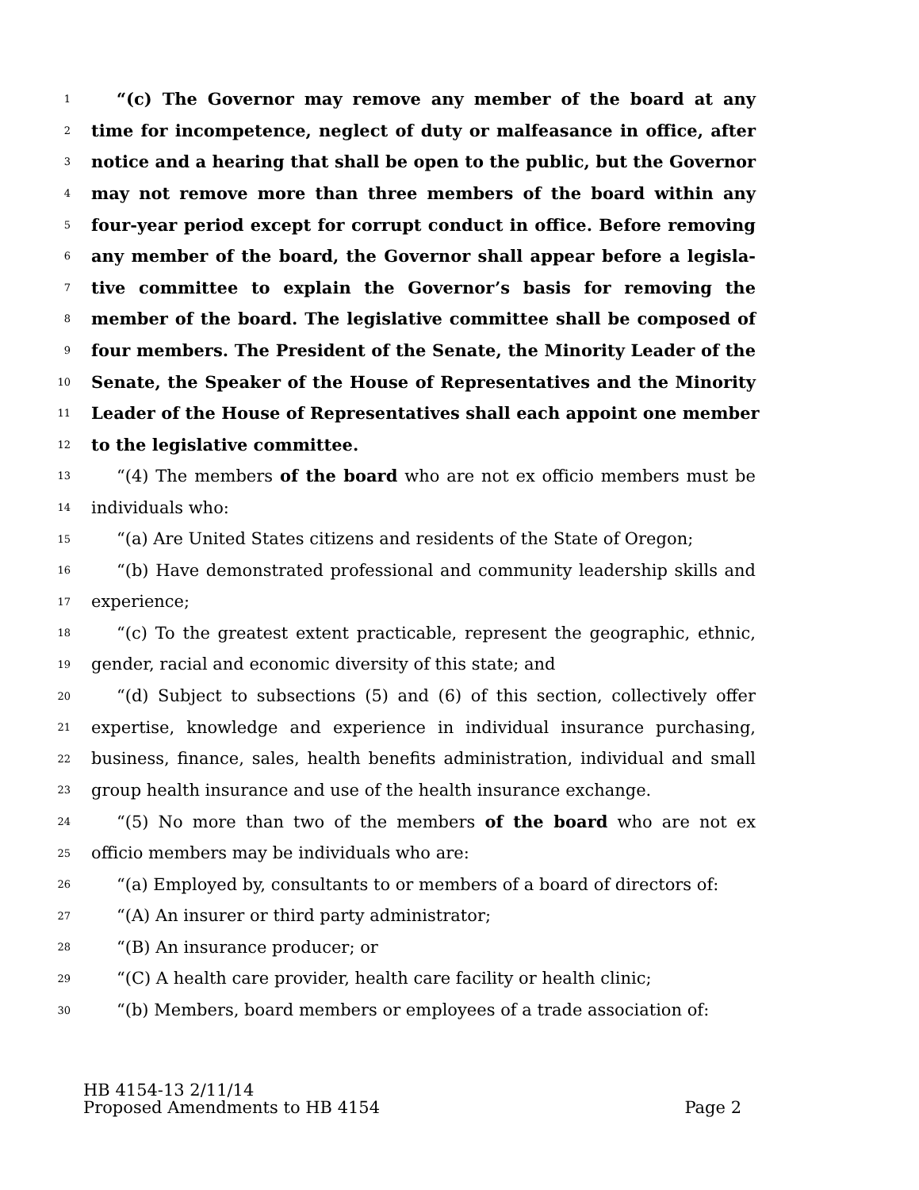1
“(c) The Governor may remove any member of the board at any
2
time for incompetence, neglect of duty or malfeasance in office, after
3
notice and a hearing that shall be open to the public, but the Governor
4
may not remove more than three members of the board within any
5
four-year period except for corrupt conduct in office. Before removing
6
any member of the board, the Governor shall appear before a legisla-
7
tive committee to explain the Governor’s basis for removing the
8
member of the board. The legislative committee shall be composed of
9
four members. The President of the Senate, the Minority Leader of the
10
Senate, the Speaker of the House of Representatives and the Minority
11
Leader of the House of Representatives shall each appoint one member
12
to the legislative committee.
13
“(4) The members of the board who are not ex officio members must be
14
individuals who:
15
“(a) Are United States citizens and residents of the State of Oregon;
16
“(b) Have demonstrated professional and community leadership skills and
17
experience;
18
“(c) To the greatest extent practicable, represent the geographic, ethnic,
19
gender, racial and economic diversity of this state; and
20
“(d) Subject to subsections (5) and (6) of this section, collectively offer
21
expertise, knowledge and experience in individual insurance purchasing,
22
business, finance, sales, health benefits administration, individual and small
23
group health insurance and use of the health insurance exchange.
24
“(5) No more than two of the members of the board who are not ex
25
officio members may be individuals who are:
26
“(a) Employed by, consultants to or members of a board of directors of:
27
“(A) An insurer or third party administrator;
28
“(B) An insurance producer; or
29
“(C) A health care provider, health care facility or health clinic;
30
“(b) Members, board members or employees of a trade association of:
HB 4154-13 2/11/14
Proposed Amendments to HB 4154 Page 2